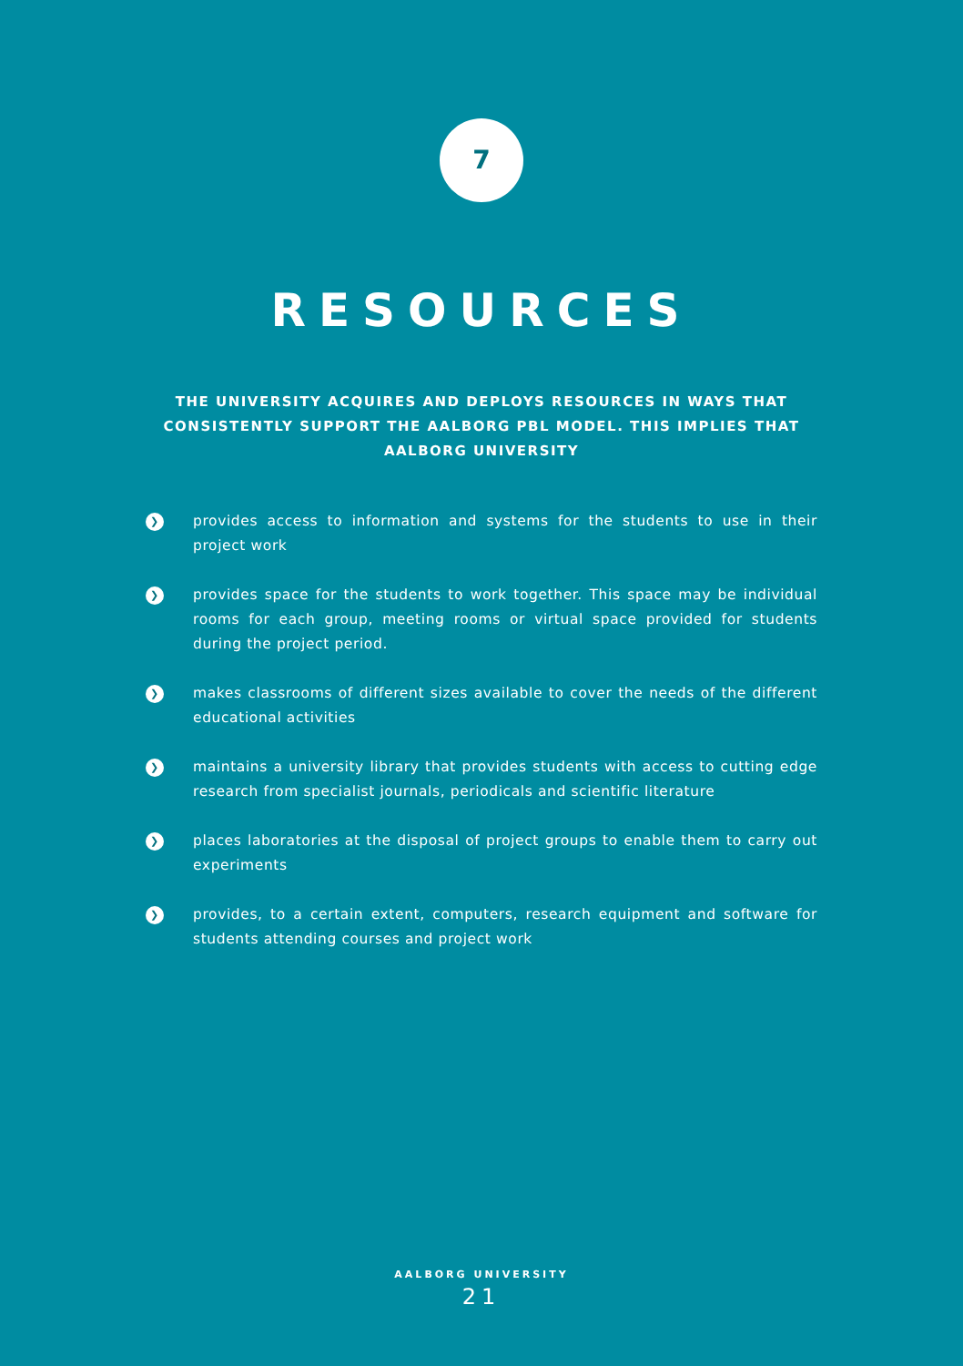7
RESOURCES
THE UNIVERSITY ACQUIRES AND DEPLOYS RESOURCES IN WAYS THAT CONSISTENTLY SUPPORT THE AALBORG PBL MODEL. THIS IMPLIES THAT AALBORG UNIVERSITY
❯ provides access to information and systems for the students to use in their project work
❯ provides space for the students to work together. This space may be individual rooms for each group, meeting rooms or virtual space provided for students during the project period.
❯ makes classrooms of different sizes available to cover the needs of the different educational activities
❯ maintains a university library that provides students with access to cutting edge research from specialist journals, periodicals and scientific literature
❯ places laboratories at the disposal of project groups to enable them to carry out experiments
❯ provides, to a certain extent, computers, research equipment and software for students attending courses and project work
AALBORG UNIVERSITY
21